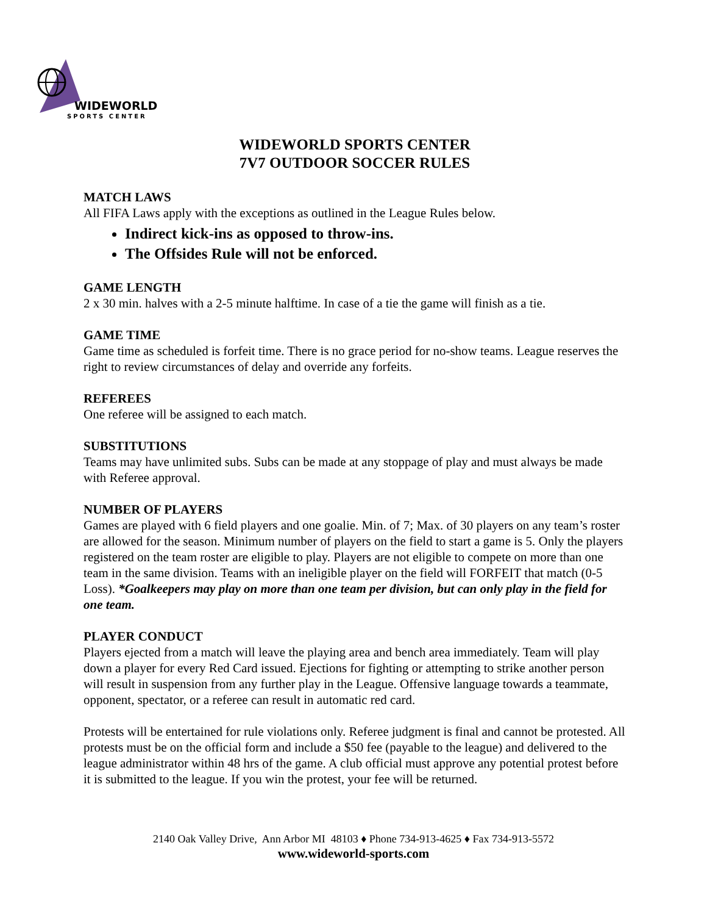WIDEWORLD
SPORTS CENTER
WIDEWORLD SPORTS CENTER
7V7 OUTDOOR SOCCER RULES
MATCH LAWS
All FIFA Laws apply with the exceptions as outlined in the League Rules below.
Indirect kick-ins as opposed to throw-ins.
The Offsides Rule will not be enforced.
GAME LENGTH
2 x 30 min. halves with a 2-5 minute halftime. In case of a tie the game will finish as a tie.
GAME TIME
Game time as scheduled is forfeit time. There is no grace period for no-show teams. League reserves the right to review circumstances of delay and override any forfeits.
REFEREES
One referee will be assigned to each match.
SUBSTITUTIONS
Teams may have unlimited subs. Subs can be made at any stoppage of play and must always be made with Referee approval.
NUMBER OF PLAYERS
Games are played with 6 field players and one goalie. Min. of 7; Max. of 30 players on any team’s roster are allowed for the season. Minimum number of players on the field to start a game is 5. Only the players registered on the team roster are eligible to play. Players are not eligible to compete on more than one team in the same division. Teams with an ineligible player on the field will FORFEIT that match (0-5 Loss). *Goalkeepers may play on more than one team per division, but can only play in the field for one team.
PLAYER CONDUCT
Players ejected from a match will leave the playing area and bench area immediately. Team will play down a player for every Red Card issued. Ejections for fighting or attempting to strike another person will result in suspension from any further play in the League. Offensive language towards a teammate, opponent, spectator, or a referee can result in automatic red card.
Protests will be entertained for rule violations only. Referee judgment is final and cannot be protested. All protests must be on the official form and include a $50 fee (payable to the league) and delivered to the league administrator within 48 hrs of the game. A club official must approve any potential protest before it is submitted to the league. If you win the protest, your fee will be returned.
2140 Oak Valley Drive, Ann Arbor MI 48103 ♦ Phone 734-913-4625 ♦ Fax 734-913-5572
www.wideworld-sports.com